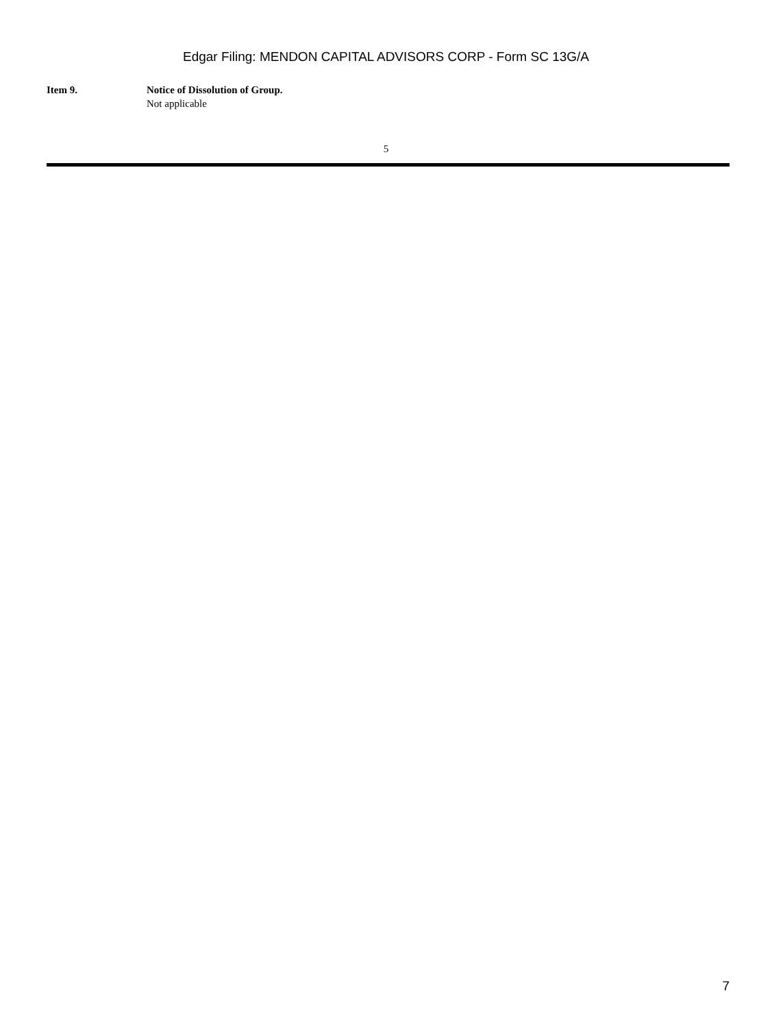Edgar Filing: MENDON CAPITAL ADVISORS CORP - Form SC 13G/A
Item 9. Notice of Dissolution of Group.
Not applicable
5
7